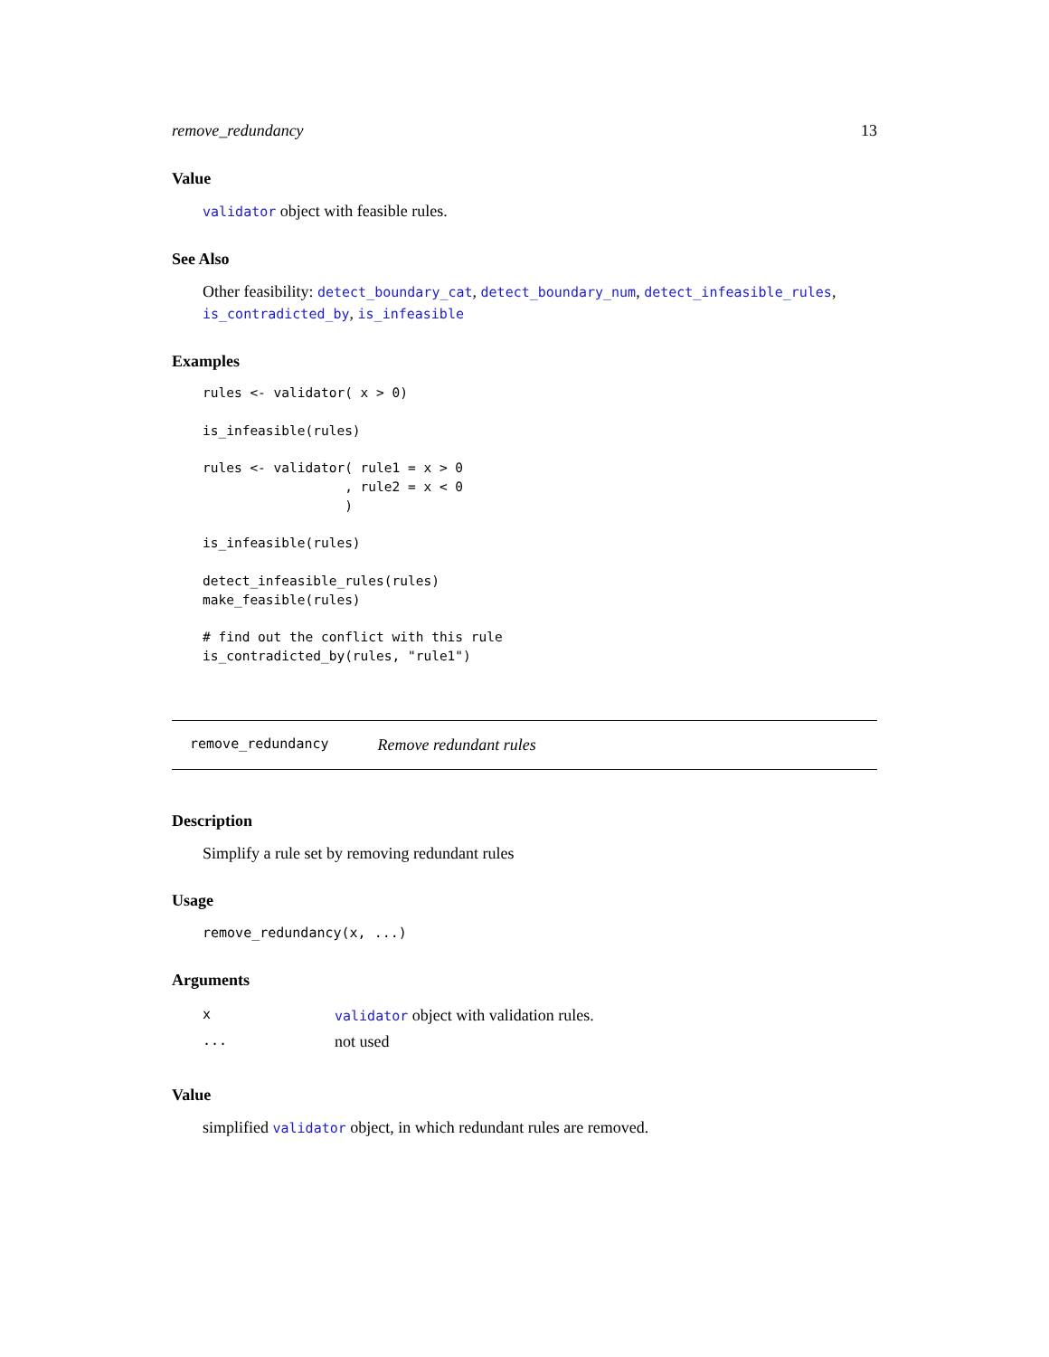remove_redundancy 13
Value
validator object with feasible rules.
See Also
Other feasibility: detect_boundary_cat, detect_boundary_num, detect_infeasible_rules, is_contradicted_by, is_infeasible
Examples
rules <- validator( x > 0)

is_infeasible(rules)

rules <- validator( rule1 = x > 0
                  , rule2 = x < 0
                  )

is_infeasible(rules)

detect_infeasible_rules(rules)
make_feasible(rules)

# find out the conflict with this rule
is_contradicted_by(rules, "rule1")
remove_redundancy Remove redundant rules
Description
Simplify a rule set by removing redundant rules
Usage
remove_redundancy(x, ...)
Arguments
| x | validator object with validation rules. |
| ... | not used |
Value
simplified validator object, in which redundant rules are removed.